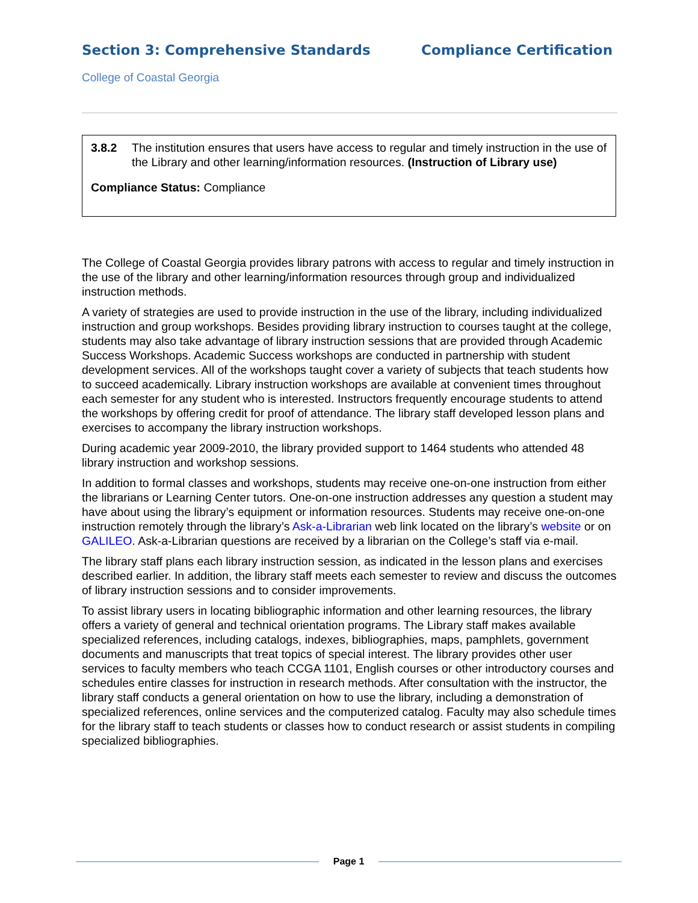Section 3: Comprehensive Standards
Compliance Certification
College of Coastal Georgia
3.8.2 The institution ensures that users have access to regular and timely instruction in the use of the Library and other learning/information resources. (Instruction of Library use)
Compliance Status: Compliance
The College of Coastal Georgia provides library patrons with access to regular and timely instruction in the use of the library and other learning/information resources through group and individualized instruction methods.
A variety of strategies are used to provide instruction in the use of the library, including individualized instruction and group workshops. Besides providing library instruction to courses taught at the college, students may also take advantage of library instruction sessions that are provided through Academic Success Workshops. Academic Success workshops are conducted in partnership with student development services. All of the workshops taught cover a variety of subjects that teach students how to succeed academically. Library instruction workshops are available at convenient times throughout each semester for any student who is interested. Instructors frequently encourage students to attend the workshops by offering credit for proof of attendance. The library staff developed lesson plans and exercises to accompany the library instruction workshops.
During academic year 2009-2010, the library provided support to 1464 students who attended 48 library instruction and workshop sessions.
In addition to formal classes and workshops, students may receive one-on-one instruction from either the librarians or Learning Center tutors. One-on-one instruction addresses any question a student may have about using the library’s equipment or information resources. Students may receive one-on-one instruction remotely through the library’s Ask-a-Librarian web link located on the library’s website or on GALILEO. Ask-a-Librarian questions are received by a librarian on the College’s staff via e-mail.
The library staff plans each library instruction session, as indicated in the lesson plans and exercises described earlier. In addition, the library staff meets each semester to review and discuss the outcomes of library instruction sessions and to consider improvements.
To assist library users in locating bibliographic information and other learning resources, the library offers a variety of general and technical orientation programs. The Library staff makes available specialized references, including catalogs, indexes, bibliographies, maps, pamphlets, government documents and manuscripts that treat topics of special interest. The library provides other user services to faculty members who teach CCGA 1101, English courses or other introductory courses and schedules entire classes for instruction in research methods. After consultation with the instructor, the library staff conducts a general orientation on how to use the library, including a demonstration of specialized references, online services and the computerized catalog. Faculty may also schedule times for the library staff to teach students or classes how to conduct research or assist students in compiling specialized bibliographies.
Page 1